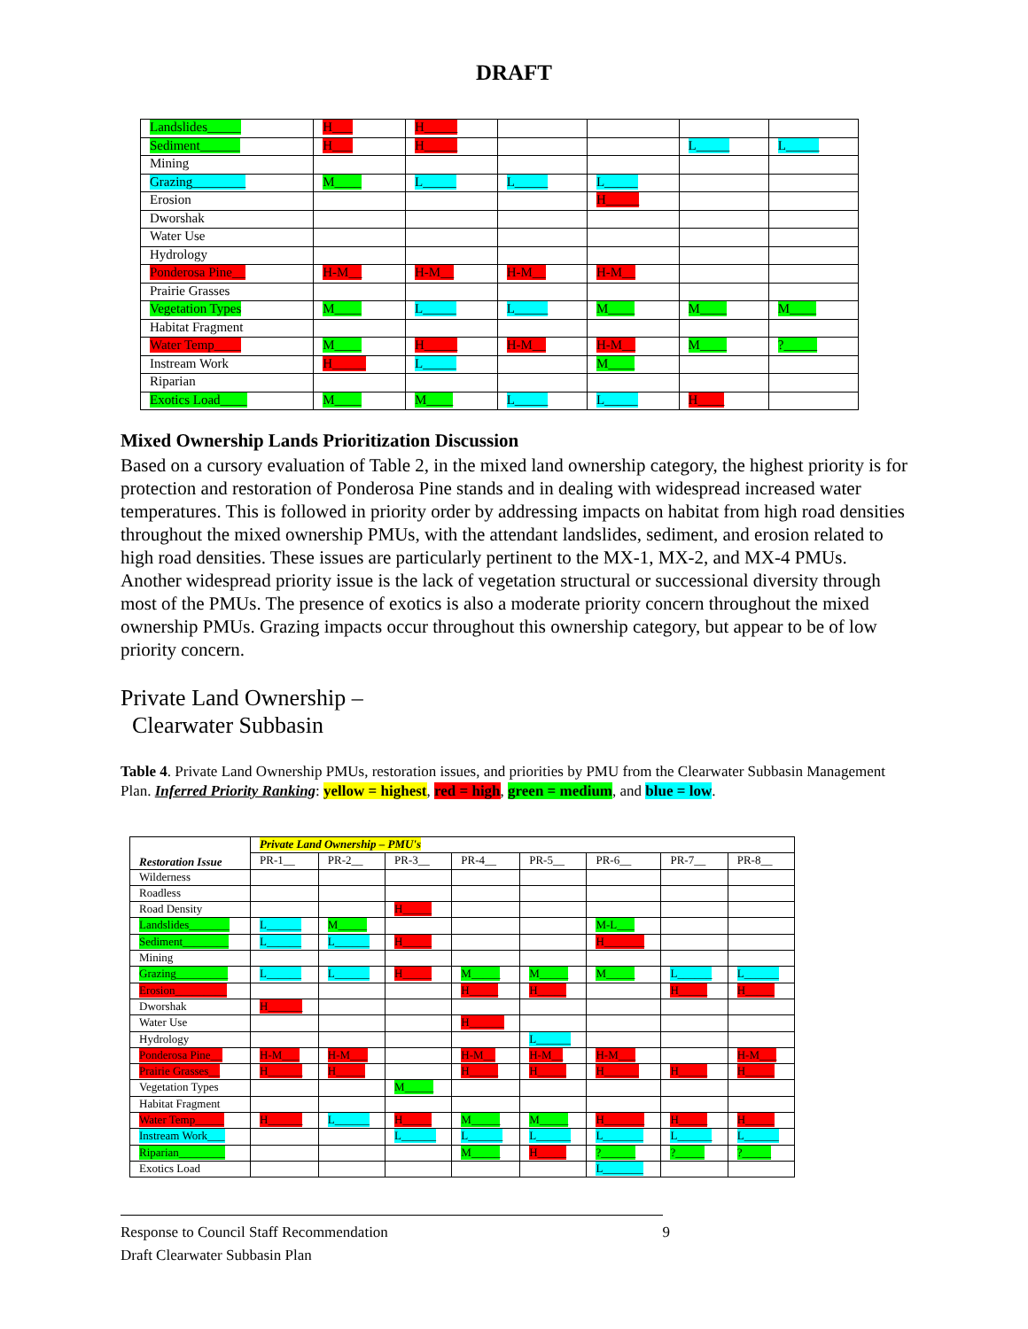DRAFT
| Landslides_____ | H___ | H_____ | | | | |
| Sediment______ | H___ | H_____ | | | L_____ | L_____ |
| Mining | | | | | | |
| Grazing________ | M____ | L_____ | L_____ | L_____ | | |
| Erosion | | | | H_____ | | |
| Dworshak | | | | | | |
| Water Use | | | | | | |
| Hydrology | | | | | | |
| Ponderosa Pine__ | H-M__ | H-M__ | H-M__ | H-M__ | | |
| Prairie Grasses | | | | | | |
| Vegetation Types | M____ | L_____ | L_____ | M____ | M____ | M____ |
| Habitat Fragment | | | | | | |
| Water Temp____ | M____ | H_____ | H-M__ | H-M__ | M____ | ?_____ |
| Instream Work | H_____ | L_____ | | M____ | | |
| Riparian | | | | | | |
| Exotics Load____ | M____ | M____ | L_____ | L_____ | H____ | |
Mixed Ownership Lands Prioritization Discussion
Based on a cursory evaluation of Table 2, in the mixed land ownership category, the highest priority is for protection and restoration of Ponderosa Pine stands and in dealing with widespread increased water temperatures. This is followed in priority order by addressing impacts on habitat from high road densities throughout the mixed ownership PMUs, with the attendant landslides, sediment, and erosion related to high road densities. These issues are particularly pertinent to the MX-1, MX-2, and MX-4 PMUs. Another widespread priority issue is the lack of vegetation structural or successional diversity through most of the PMUs. The presence of exotics is also a moderate priority concern throughout the mixed ownership PMUs. Grazing impacts occur throughout this ownership category, but appear to be of low priority concern.
Private Land Ownership –
Clearwater Subbasin
Table 4. Private Land Ownership PMUs, restoration issues, and priorities by PMU from the Clearwater Subbasin Management Plan. Inferred Priority Ranking: yellow = highest, red = high, green = medium, and blue = low.
| Restoration Issue | Private Land Ownership – PMU's | | | | | | | |
| --- | --- | --- | --- | --- | --- | --- | --- | --- |
| | PR-1__ | PR-2__ | PR-3__ | PR-4__ | PR-5__ | PR-6__ | PR-7__ | PR-8__ |
| Wilderness | | | | | | | | |
| Roadless | | | | | | | | |
| Road Density | | | H_____ | | | | | |
| Landslides_______ | L______ | M_____ | | | | M-L___ | | |
| Sediment________ | L______ | L______ | H_____ | | | H_______ | | |
| Mining | | | | | | | | |
| Grazing_________ | L______ | L______ | H_____ | M_____ | M_____ | M_____ | L______ | L______ |
| Erosion_________ | | | | H_____ | H_____ | | H_____ | H_____ |
| Dworshak | H______ | | | | | | | |
| Water Use | | | | H______ | | | | |
| Hydrology | | | | | L______ | | | |
| Ponderosa Pine__ | H-M___ | H-M___ | | H-M__ | H-M__ | H-M___ | | H-M___ |
| Prairie Grasses__ | H______ | H_____ | | H_____ | H_____ | H______ | H_____ | H_____ |
| Vegetation Types | | | M_____ | | | | | |
| Habitat Fragment | | | | | | | | |
| Water Temp_____ | H______ | L______ | H_____ | M_____ | M_____ | H_______ | H_____ | H_____ |
| Instream Work___ | | | L______ | L______ | L______ | L_______ | L______ | L______ |
| Riparian________ | | | | M_____ | H_____ | ?______ | ?_____ | ?_____ |
| Exotics Load | | | | | | L_______ | | |
Response to Council Staff Recommendation 9
Draft Clearwater Subbasin Plan